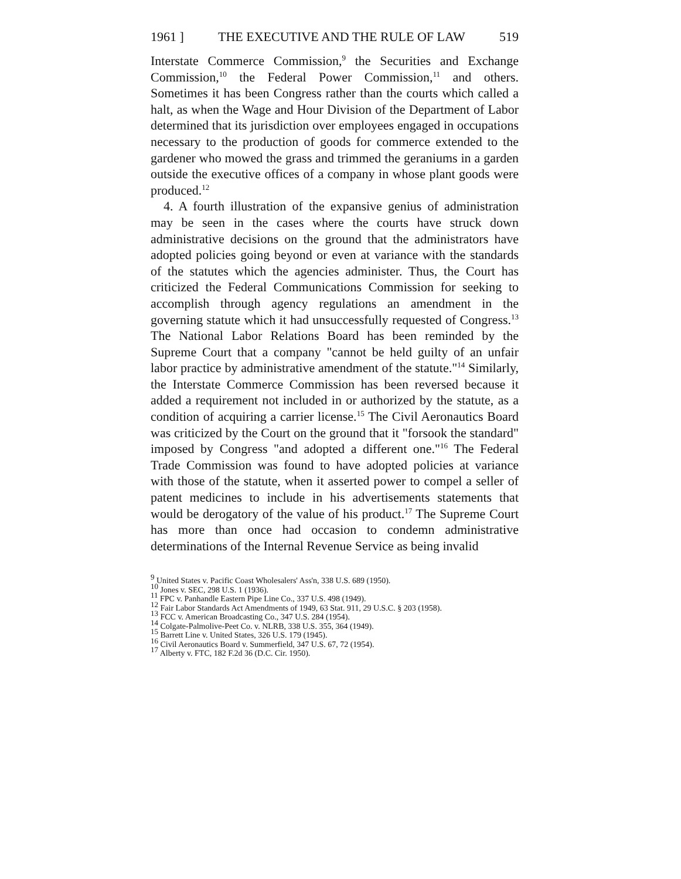1961 ] THE EXECUTIVE AND THE RULE OF LAW 519
Interstate Commerce Commission,<sup>9</sup> the Securities and Exchange Commission,<sup>10</sup> the Federal Power Commission,<sup>11</sup> and others. Sometimes it has been Congress rather than the courts which called a halt, as when the Wage and Hour Division of the Department of Labor determined that its jurisdiction over employees engaged in occupations necessary to the production of goods for commerce extended to the gardener who mowed the grass and trimmed the geraniums in a garden outside the executive offices of a company in whose plant goods were produced.<sup>12</sup>
4. A fourth illustration of the expansive genius of administration may be seen in the cases where the courts have struck down administrative decisions on the ground that the administrators have adopted policies going beyond or even at variance with the standards of the statutes which the agencies administer. Thus, the Court has criticized the Federal Communications Commission for seeking to accomplish through agency regulations an amendment in the governing statute which it had unsuccessfully requested of Congress.<sup>13</sup> The National Labor Relations Board has been reminded by the Supreme Court that a company "cannot be held guilty of an unfair labor practice by administrative amendment of the statute."<sup>14</sup> Similarly, the Interstate Commerce Commission has been reversed because it added a requirement not included in or authorized by the statute, as a condition of acquiring a carrier license.<sup>15</sup> The Civil Aeronautics Board was criticized by the Court on the ground that it "forsook the standard" imposed by Congress "and adopted a different one."<sup>16</sup> The Federal Trade Commission was found to have adopted policies at variance with those of the statute, when it asserted power to compel a seller of patent medicines to include in his advertisements statements that would be derogatory of the value of his product.<sup>17</sup> The Supreme Court has more than once had occasion to condemn administrative determinations of the Internal Revenue Service as being invalid
<sup>9</sup> United States v. Pacific Coast Wholesalers' Ass'n, 338 U.S. 689 (1950).
<sup>10</sup> Jones v. SEC, 298 U.S. 1 (1936).
<sup>11</sup> FPC v. Panhandle Eastern Pipe Line Co., 337 U.S. 498 (1949).
<sup>12</sup> Fair Labor Standards Act Amendments of 1949, 63 Stat. 911, 29 U.S.C. § 203 (1958).
<sup>13</sup> FCC v. American Broadcasting Co., 347 U.S. 284 (1954).
<sup>14</sup> Colgate-Palmolive-Peet Co. v. NLRB, 338 U.S. 355, 364 (1949).
<sup>15</sup> Barrett Line v. United States, 326 U.S. 179 (1945).
<sup>16</sup> Civil Aeronautics Board v. Summerfield, 347 U.S. 67, 72 (1954).
<sup>17</sup> Alberty v. FTC, 182 F.2d 36 (D.C. Cir. 1950).